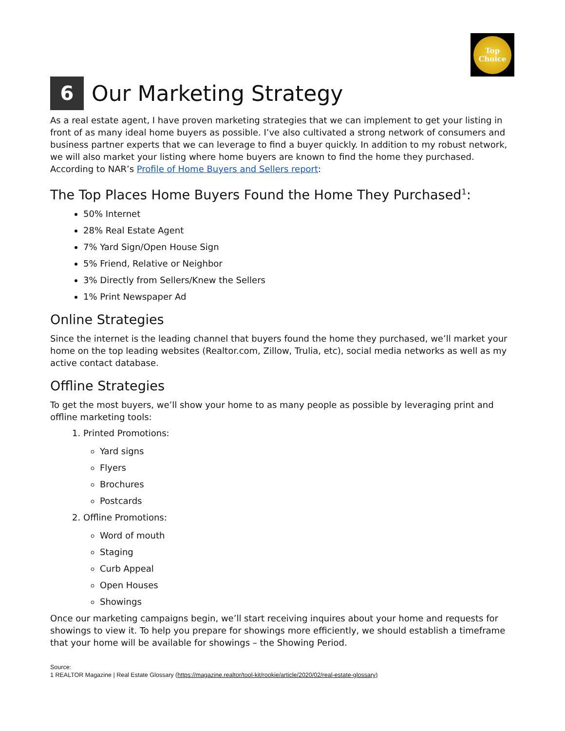Top
Choice
6 Our Marketing Strategy
As a real estate agent, I have proven marketing strategies that we can implement to get your listing in front of as many ideal home buyers as possible. I’ve also cultivated a strong network of consumers and business partner experts that we can leverage to find a buyer quickly. In addition to my robust network, we will also market your listing where home buyers are known to find the home they purchased. According to NAR’s Profile of Home Buyers and Sellers report:
The Top Places Home Buyers Found the Home They Purchased<sup>1</sup>:
50% Internet
28% Real Estate Agent
7% Yard Sign/Open House Sign
5% Friend, Relative or Neighbor
3% Directly from Sellers/Knew the Sellers
1% Print Newspaper Ad
Online Strategies
Since the internet is the leading channel that buyers found the home they purchased, we’ll market your home on the top leading websites (Realtor.com, Zillow, Trulia, etc), social media networks as well as my active contact database.
Offline Strategies
To get the most buyers, we’ll show your home to as many people as possible by leveraging print and offline marketing tools:
1. Printed Promotions:
Yard signs
Flyers
Brochures
Postcards
2. Offline Promotions:
Word of mouth
Staging
Curb Appeal
Open Houses
Showings
Once our marketing campaigns begin, we’ll start receiving inquires about your home and requests for showings to view it. To help you prepare for showings more efficiently, we should establish a timeframe that your home will be available for showings – the Showing Period.
Source:
1 REALTOR Magazine | Real Estate Glossary (https://magazine.realtor/tool-kit/rookie/article/2020/02/real-estate-glossary)